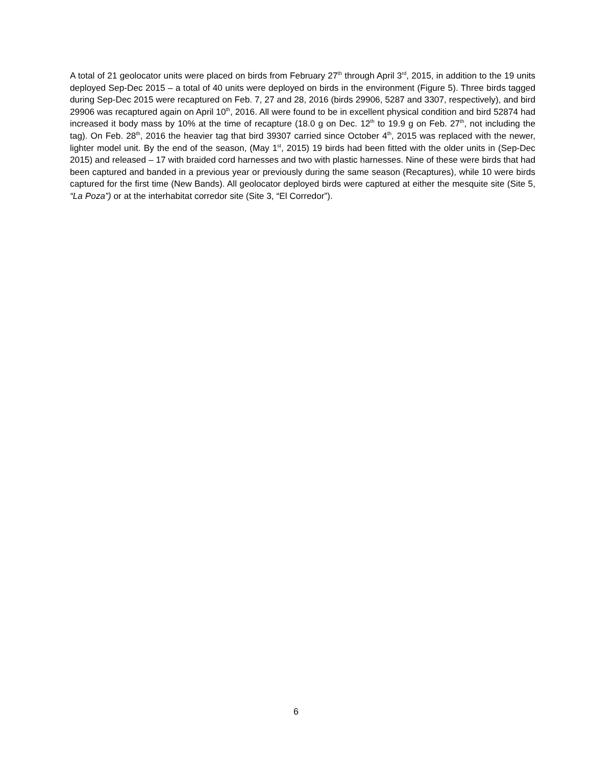A total of 21 geolocator units were placed on birds from February 27<sup>th</sup> through April 3<sup>rd</sup>, 2015, in addition to the 19 units deployed Sep-Dec 2015 – a total of 40 units were deployed on birds in the environment (Figure 5). Three birds tagged during Sep-Dec 2015 were recaptured on Feb. 7, 27 and 28, 2016 (birds 29906, 5287 and 3307, respectively), and bird 29906 was recaptured again on April 10<sup>th</sup>, 2016. All were found to be in excellent physical condition and bird 52874 had increased it body mass by 10% at the time of recapture (18.0 g on Dec. 12<sup>th</sup> to 19.9 g on Feb. 27<sup>th</sup>, not including the tag). On Feb. 28<sup>th</sup>, 2016 the heavier tag that bird 39307 carried since October 4<sup>th</sup>, 2015 was replaced with the newer, lighter model unit. By the end of the season, (May 1<sup>st</sup>, 2015) 19 birds had been fitted with the older units in (Sep-Dec 2015) and released – 17 with braided cord harnesses and two with plastic harnesses. Nine of these were birds that had been captured and banded in a previous year or previously during the same season (Recaptures), while 10 were birds captured for the first time (New Bands). All geolocator deployed birds were captured at either the mesquite site (Site 5, “La Poza”) or at the interhabitat corredor site (Site 3, “El Corredor”).
6